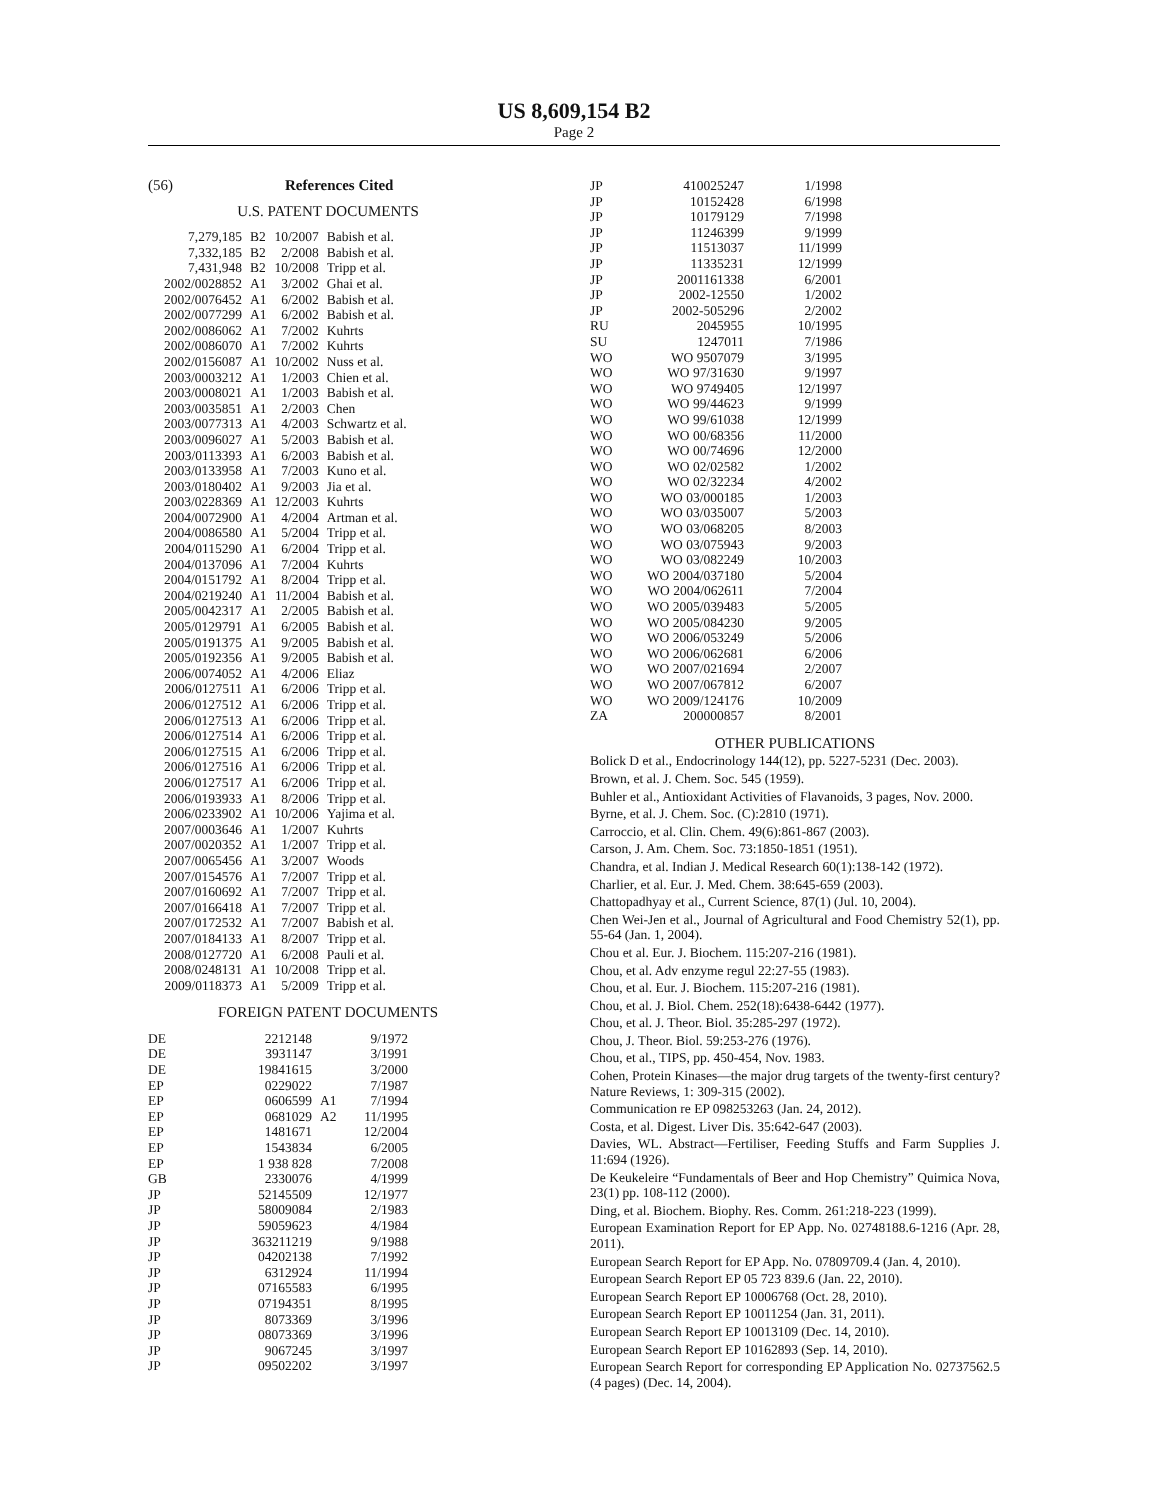US 8,609,154 B2
Page 2
(56) References Cited
U.S. PATENT DOCUMENTS
| 7,279,185 | B2 | 10/2007 | Babish et al. |
| 7,332,185 | B2 | 2/2008 | Babish et al. |
| 7,431,948 | B2 | 10/2008 | Tripp et al. |
| 2002/0028852 | A1 | 3/2002 | Ghai et al. |
| 2002/0076452 | A1 | 6/2002 | Babish et al. |
| 2002/0077299 | A1 | 6/2002 | Babish et al. |
| 2002/0086062 | A1 | 7/2002 | Kuhrts |
| 2002/0086070 | A1 | 7/2002 | Kuhrts |
| 2002/0156087 | A1 | 10/2002 | Nuss et al. |
| 2003/0003212 | A1 | 1/2003 | Chien et al. |
| 2003/0008021 | A1 | 1/2003 | Babish et al. |
| 2003/0035851 | A1 | 2/2003 | Chen |
| 2003/0077313 | A1 | 4/2003 | Schwartz et al. |
| 2003/0096027 | A1 | 5/2003 | Babish et al. |
| 2003/0113393 | A1 | 6/2003 | Babish et al. |
| 2003/0133958 | A1 | 7/2003 | Kuno et al. |
| 2003/0180402 | A1 | 9/2003 | Jia et al. |
| 2003/0228369 | A1 | 12/2003 | Kuhrts |
| 2004/0072900 | A1 | 4/2004 | Artman et al. |
| 2004/0086580 | A1 | 5/2004 | Tripp et al. |
| 2004/0115290 | A1 | 6/2004 | Tripp et al. |
| 2004/0137096 | A1 | 7/2004 | Kuhrts |
| 2004/0151792 | A1 | 8/2004 | Tripp et al. |
| 2004/0219240 | A1 | 11/2004 | Babish et al. |
| 2005/0042317 | A1 | 2/2005 | Babish et al. |
| 2005/0129791 | A1 | 6/2005 | Babish et al. |
| 2005/0191375 | A1 | 9/2005 | Babish et al. |
| 2005/0192356 | A1 | 9/2005 | Babish et al. |
| 2006/0074052 | A1 | 4/2006 | Eliaz |
| 2006/0127511 | A1 | 6/2006 | Tripp et al. |
| 2006/0127512 | A1 | 6/2006 | Tripp et al. |
| 2006/0127513 | A1 | 6/2006 | Tripp et al. |
| 2006/0127514 | A1 | 6/2006 | Tripp et al. |
| 2006/0127515 | A1 | 6/2006 | Tripp et al. |
| 2006/0127516 | A1 | 6/2006 | Tripp et al. |
| 2006/0127517 | A1 | 6/2006 | Tripp et al. |
| 2006/0193933 | A1 | 8/2006 | Tripp et al. |
| 2006/0233902 | A1 | 10/2006 | Yajima et al. |
| 2007/0003646 | A1 | 1/2007 | Kuhrts |
| 2007/0020352 | A1 | 1/2007 | Tripp et al. |
| 2007/0065456 | A1 | 3/2007 | Woods |
| 2007/0154576 | A1 | 7/2007 | Tripp et al. |
| 2007/0160692 | A1 | 7/2007 | Tripp et al. |
| 2007/0166418 | A1 | 7/2007 | Tripp et al. |
| 2007/0172532 | A1 | 7/2007 | Babish et al. |
| 2007/0184133 | A1 | 8/2007 | Tripp et al. |
| 2008/0127720 | A1 | 6/2008 | Pauli et al. |
| 2008/0248131 | A1 | 10/2008 | Tripp et al. |
| 2009/0118373 | A1 | 5/2009 | Tripp et al. |
FOREIGN PATENT DOCUMENTS
| DE | 2212148 | | 9/1972 |
| DE | 3931147 | | 3/1991 |
| DE | 19841615 | | 3/2000 |
| EP | 0229022 | | 7/1987 |
| EP | 0606599 | A1 | 7/1994 |
| EP | 0681029 | A2 | 11/1995 |
| EP | 1481671 | | 12/2004 |
| EP | 1543834 | | 6/2005 |
| EP | 1 938 828 | | 7/2008 |
| GB | 2330076 | | 4/1999 |
| JP | 52145509 | | 12/1977 |
| JP | 58009084 | | 2/1983 |
| JP | 59059623 | | 4/1984 |
| JP | 363211219 | | 9/1988 |
| JP | 04202138 | | 7/1992 |
| JP | 6312924 | | 11/1994 |
| JP | 07165583 | | 6/1995 |
| JP | 07194351 | | 8/1995 |
| JP | 8073369 | | 3/1996 |
| JP | 08073369 | | 3/1996 |
| JP | 9067245 | | 3/1997 |
| JP | 09502202 | | 3/1997 |
| JP | 410025247 | 1/1998 |
| JP | 10152428 | 6/1998 |
| JP | 10179129 | 7/1998 |
| JP | 11246399 | 9/1999 |
| JP | 11513037 | 11/1999 |
| JP | 11335231 | 12/1999 |
| JP | 2001161338 | 6/2001 |
| JP | 2002-12550 | 1/2002 |
| JP | 2002-505296 | 2/2002 |
| RU | 2045955 | 10/1995 |
| SU | 1247011 | 7/1986 |
| WO | WO 9507079 | 3/1995 |
| WO | WO 97/31630 | 9/1997 |
| WO | WO 9749405 | 12/1997 |
| WO | WO 99/44623 | 9/1999 |
| WO | WO 99/61038 | 12/1999 |
| WO | WO 00/68356 | 11/2000 |
| WO | WO 00/74696 | 12/2000 |
| WO | WO 02/02582 | 1/2002 |
| WO | WO 02/32234 | 4/2002 |
| WO | WO 03/000185 | 1/2003 |
| WO | WO 03/035007 | 5/2003 |
| WO | WO 03/068205 | 8/2003 |
| WO | WO 03/075943 | 9/2003 |
| WO | WO 03/082249 | 10/2003 |
| WO | WO 2004/037180 | 5/2004 |
| WO | WO 2004/062611 | 7/2004 |
| WO | WO 2005/039483 | 5/2005 |
| WO | WO 2005/084230 | 9/2005 |
| WO | WO 2006/053249 | 5/2006 |
| WO | WO 2006/062681 | 6/2006 |
| WO | WO 2007/021694 | 2/2007 |
| WO | WO 2007/067812 | 6/2007 |
| WO | WO 2009/124176 | 10/2009 |
| ZA | 200000857 | 8/2001 |
OTHER PUBLICATIONS
Bolick D et al., Endocrinology 144(12), pp. 5227-5231 (Dec. 2003).
Brown, et al. J. Chem. Soc. 545 (1959).
Buhler et al., Antioxidant Activities of Flavanoids, 3 pages, Nov. 2000.
Byrne, et al. J. Chem. Soc. (C):2810 (1971).
Carroccio, et al. Clin. Chem. 49(6):861-867 (2003).
Carson, J. Am. Chem. Soc. 73:1850-1851 (1951).
Chandra, et al. Indian J. Medical Research 60(1):138-142 (1972).
Charlier, et al. Eur. J. Med. Chem. 38:645-659 (2003).
Chattopadhyay et al., Current Science, 87(1) (Jul. 10, 2004).
Chen Wei-Jen et al., Journal of Agricultural and Food Chemistry 52(1), pp. 55-64 (Jan. 1, 2004).
Chou et al. Eur. J. Biochem. 115:207-216 (1981).
Chou, et al. Adv enzyme regul 22:27-55 (1983).
Chou, et al. Eur. J. Biochem. 115:207-216 (1981).
Chou, et al. J. Biol. Chem. 252(18):6438-6442 (1977).
Chou, et al. J. Theor. Biol. 35:285-297 (1972).
Chou, J. Theor. Biol. 59:253-276 (1976).
Chou, et al., TIPS, pp. 450-454, Nov. 1983.
Cohen, Protein Kinases—the major drug targets of the twenty-first century? Nature Reviews, 1: 309-315 (2002).
Communication re EP 098253263 (Jan. 24, 2012).
Costa, et al. Digest. Liver Dis. 35:642-647 (2003).
Davies, WL. Abstract—Fertiliser, Feeding Stuffs and Farm Supplies J. 11:694 (1926).
De Keukeleire “Fundamentals of Beer and Hop Chemistry” Quimica Nova, 23(1) pp. 108-112 (2000).
Ding, et al. Biochem. Biophy. Res. Comm. 261:218-223 (1999).
European Examination Report for EP App. No. 02748188.6-1216 (Apr. 28, 2011).
European Search Report for EP App. No. 07809709.4 (Jan. 4, 2010).
European Search Report EP 05 723 839.6 (Jan. 22, 2010).
European Search Report EP 10006768 (Oct. 28, 2010).
European Search Report EP 10011254 (Jan. 31, 2011).
European Search Report EP 10013109 (Dec. 14, 2010).
European Search Report EP 10162893 (Sep. 14, 2010).
European Search Report for corresponding EP Application No. 02737562.5 (4 pages) (Dec. 14, 2004).